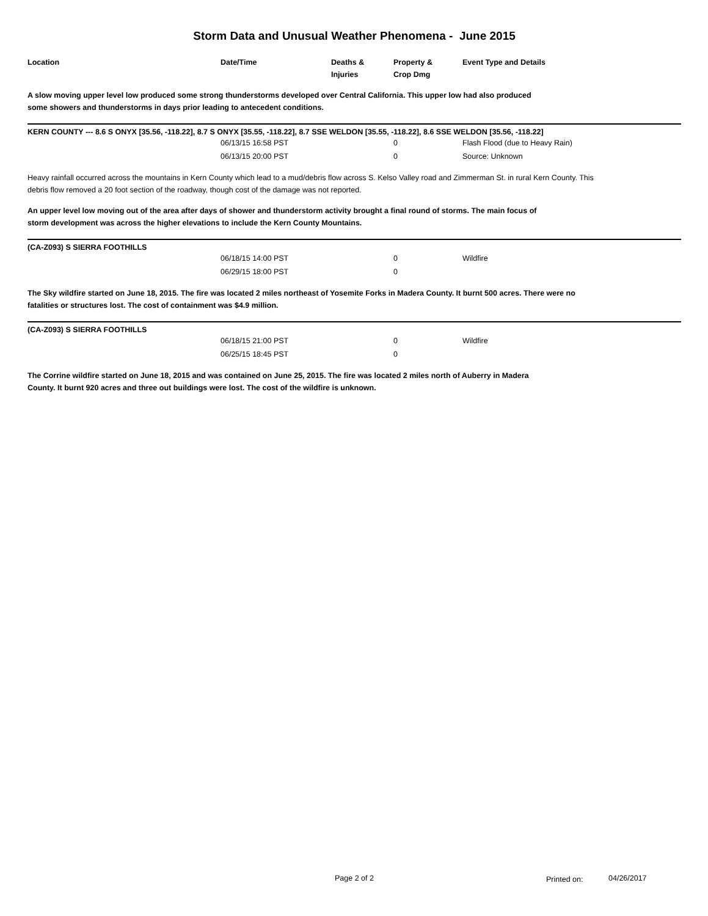Storm Data and Unusual Weather Phenomena - June 2015
| Location | Date/Time | Deaths & Injuries | Property & Crop Dmg | Event Type and Details |
| --- | --- | --- | --- | --- |
A slow moving upper level low produced some strong thunderstorms developed over Central California. This upper low had also produced some showers and thunderstorms in days prior leading to antecedent conditions.
KERN COUNTY --- 8.6 S ONYX [35.56, -118.22], 8.7 S ONYX [35.55, -118.22], 8.7 SSE WELDON [35.55, -118.22], 8.6 SSE WELDON [35.56, -118.22]
| | 06/13/15 16:58 PST | 0 | Flash Flood (due to Heavy Rain) |
| | 06/13/15 20:00 PST | 0 | Source: Unknown |
Heavy rainfall occurred across the mountains in Kern County which lead to a mud/debris flow across S. Kelso Valley road and Zimmerman St. in rural Kern County. This debris flow removed a 20 foot section of the roadway, though cost of the damage was not reported.
An upper level low moving out of the area after days of shower and thunderstorm activity brought a final round of storms. The main focus of storm development was across the higher elevations to include the Kern County Mountains.
(CA-Z093) S SIERRA FOOTHILLS
| | 06/18/15 14:00 PST | 0 | Wildfire |
| | 06/29/15 18:00 PST | 0 | |
The Sky wildfire started on June 18, 2015. The fire was located 2 miles northeast of Yosemite Forks in Madera County. It burnt 500 acres. There were no fatalities or structures lost. The cost of containment was $4.9 million.
(CA-Z093) S SIERRA FOOTHILLS
| | 06/18/15 21:00 PST | 0 | Wildfire |
| | 06/25/15 18:45 PST | 0 | |
The Corrine wildfire started on June 18, 2015 and was contained on June 25, 2015. The fire was located 2 miles north of Auberry in Madera County. It burnt 920 acres and three out buildings were lost. The cost of the wildfire is unknown.
Page 2 of 2 Printed on: 04/26/2017